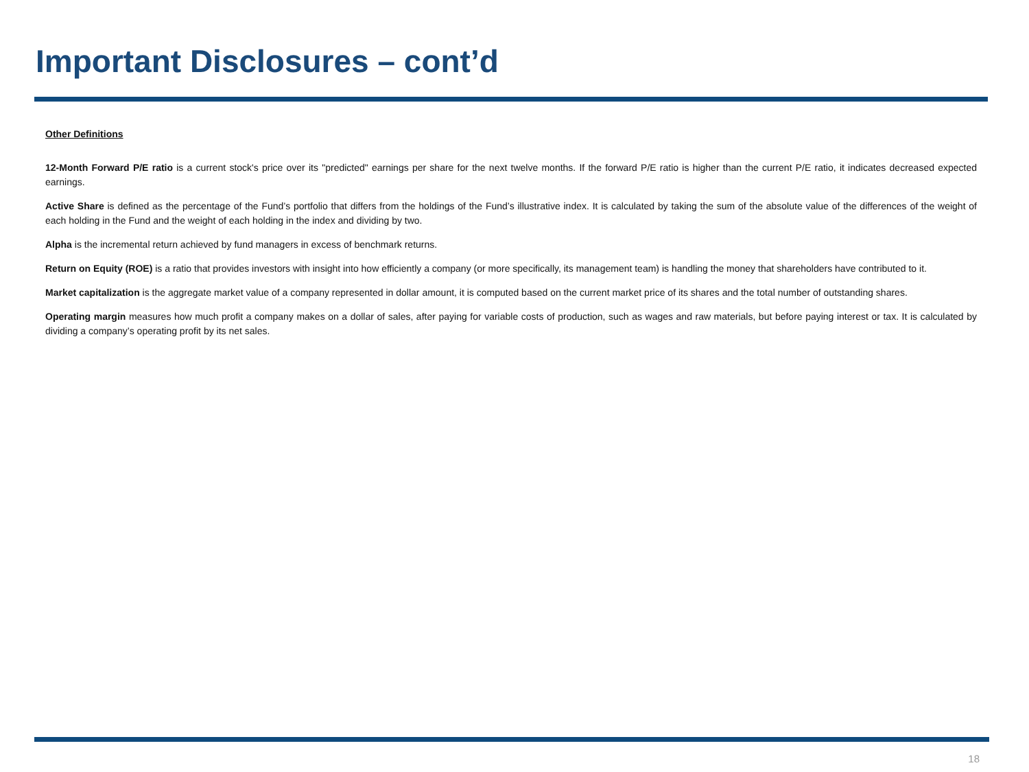Important Disclosures – cont’d
Other Definitions
12-Month Forward P/E ratio is a current stock's price over its "predicted" earnings per share for the next twelve months. If the forward P/E ratio is higher than the current P/E ratio, it indicates decreased expected earnings.
Active Share is defined as the percentage of the Fund’s portfolio that differs from the holdings of the Fund’s illustrative index. It is calculated by taking the sum of the absolute value of the differences of the weight of each holding in the Fund and the weight of each holding in the index and dividing by two.
Alpha is the incremental return achieved by fund managers in excess of benchmark returns.
Return on Equity (ROE) is a ratio that provides investors with insight into how efficiently a company (or more specifically, its management team) is handling the money that shareholders have contributed to it.
Market capitalization is the aggregate market value of a company represented in dollar amount, it is computed based on the current market price of its shares and the total number of outstanding shares.
Operating margin measures how much profit a company makes on a dollar of sales, after paying for variable costs of production, such as wages and raw materials, but before paying interest or tax. It is calculated by dividing a company’s operating profit by its net sales.
18